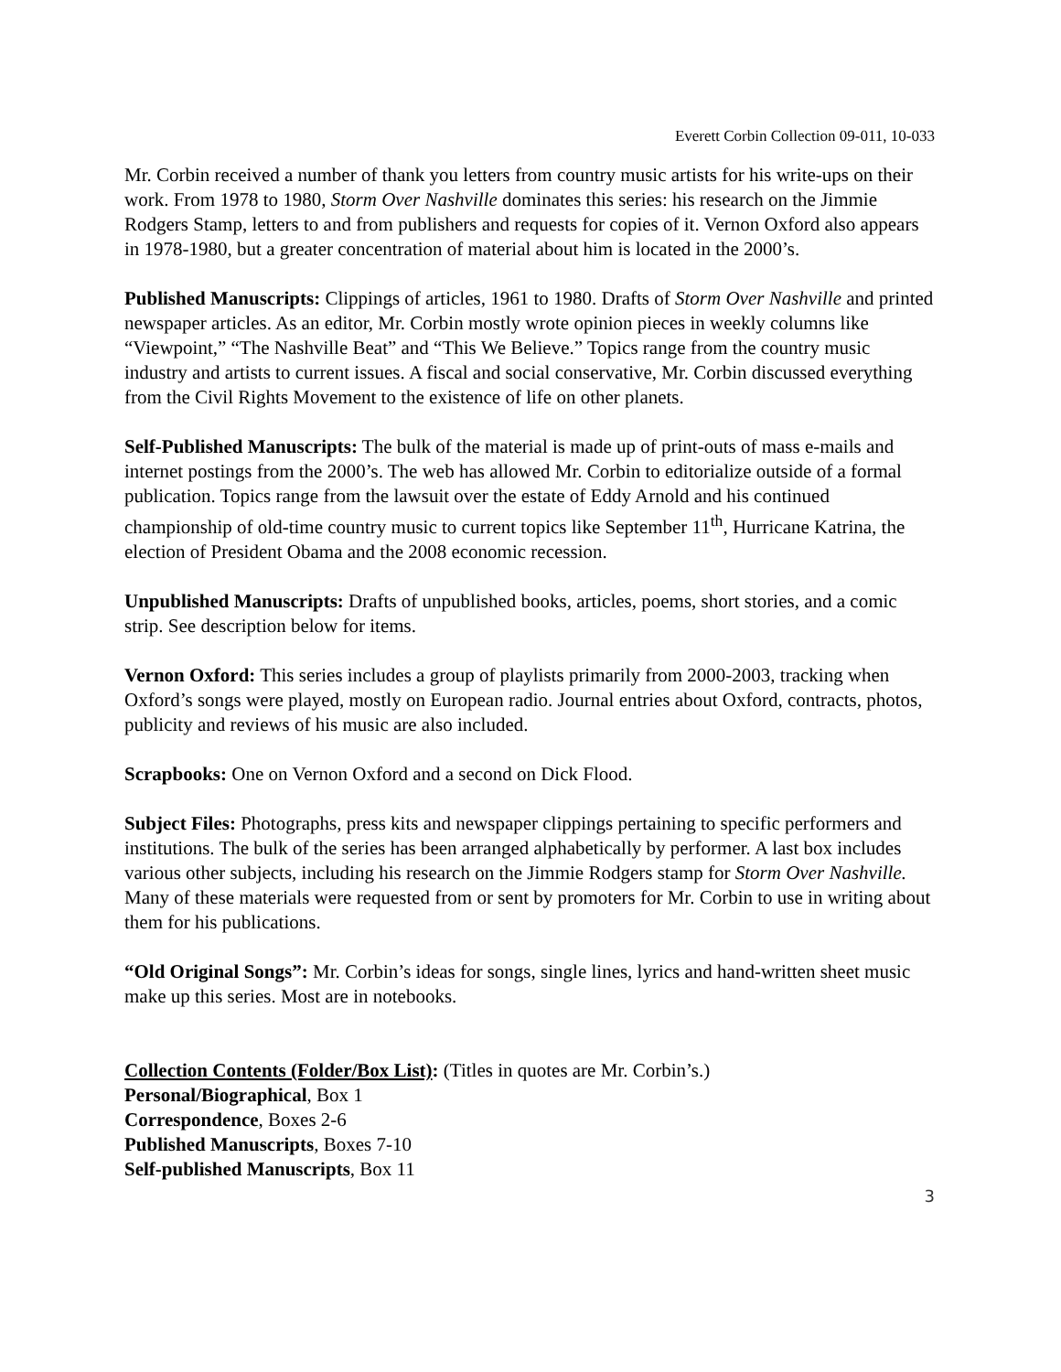Everett Corbin Collection 09-011, 10-033
Mr. Corbin received a number of thank you letters from country music artists for his write-ups on their work. From 1978 to 1980, Storm Over Nashville dominates this series: his research on the Jimmie Rodgers Stamp, letters to and from publishers and requests for copies of it. Vernon Oxford also appears in 1978-1980, but a greater concentration of material about him is located in the 2000’s.
Published Manuscripts: Clippings of articles, 1961 to 1980. Drafts of Storm Over Nashville and printed newspaper articles. As an editor, Mr. Corbin mostly wrote opinion pieces in weekly columns like “Viewpoint,” “The Nashville Beat” and “This We Believe.” Topics range from the country music industry and artists to current issues. A fiscal and social conservative, Mr. Corbin discussed everything from the Civil Rights Movement to the existence of life on other planets.
Self-Published Manuscripts: The bulk of the material is made up of print-outs of mass e-mails and internet postings from the 2000’s. The web has allowed Mr. Corbin to editorialize outside of a formal publication. Topics range from the lawsuit over the estate of Eddy Arnold and his continued championship of old-time country music to current topics like September 11<sup>th</sup>, Hurricane Katrina, the election of President Obama and the 2008 economic recession.
Unpublished Manuscripts: Drafts of unpublished books, articles, poems, short stories, and a comic strip. See description below for items.
Vernon Oxford: This series includes a group of playlists primarily from 2000-2003, tracking when Oxford’s songs were played, mostly on European radio. Journal entries about Oxford, contracts, photos, publicity and reviews of his music are also included.
Scrapbooks: One on Vernon Oxford and a second on Dick Flood.
Subject Files: Photographs, press kits and newspaper clippings pertaining to specific performers and institutions. The bulk of the series has been arranged alphabetically by performer. A last box includes various other subjects, including his research on the Jimmie Rodgers stamp for Storm Over Nashville. Many of these materials were requested from or sent by promoters for Mr. Corbin to use in writing about them for his publications.
“Old Original Songs”: Mr. Corbin’s ideas for songs, single lines, lyrics and hand-written sheet music make up this series. Most are in notebooks.
Collection Contents (Folder/Box List): (Titles in quotes are Mr. Corbin’s.)
Personal/Biographical, Box 1
Correspondence, Boxes 2-6
Published Manuscripts, Boxes 7-10
Self-published Manuscripts, Box 11
3